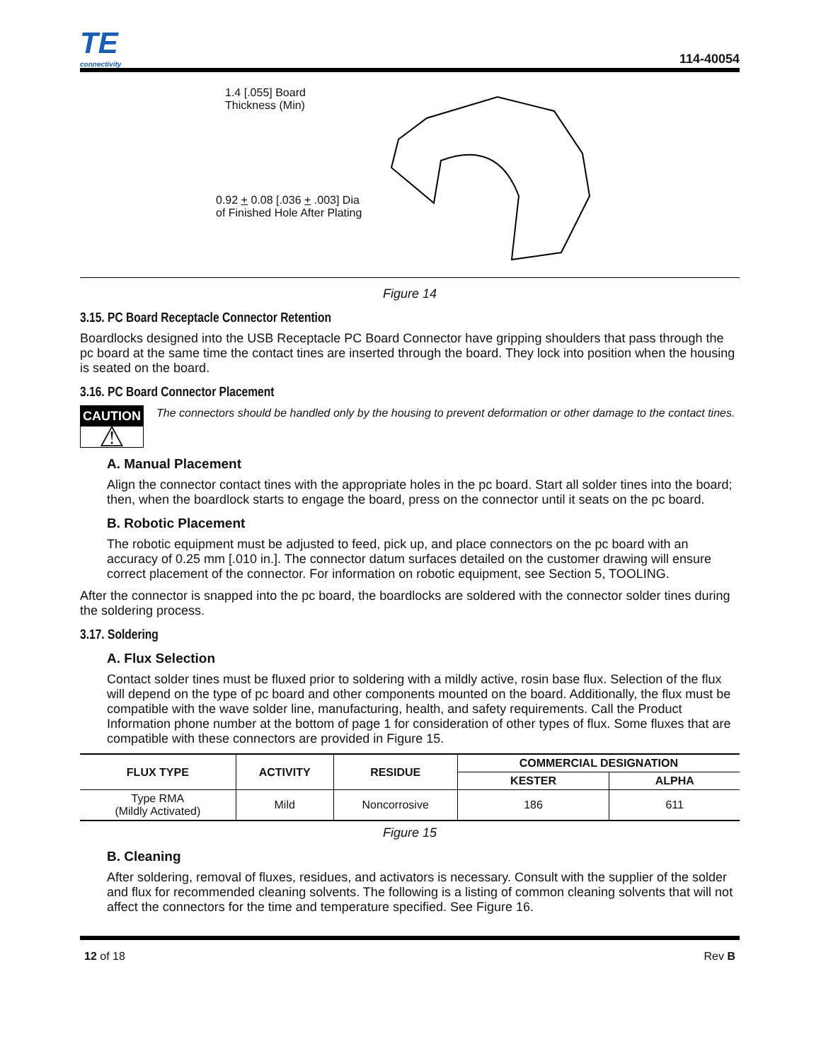TE
connectivity
114-40054
1.4 [.055] Board
Thickness (Min)
0.92 + 0.08 [.036 + .003] Dia
of Finished Hole After Plating
Figure 14
3.15. PC Board Receptacle Connector Retention
Boardlocks designed into the USB Receptacle PC Board Connector have gripping shoulders that pass through the pc board at the same time the contact tines are inserted through the board. They lock into position when the housing is seated on the board.
3.16. PC Board Connector Placement
CAUTION
⚠
The connectors should be handled only by the housing to prevent deformation or other damage to the contact tines.
A. Manual Placement
Align the connector contact tines with the appropriate holes in the pc board. Start all solder tines into the board; then, when the boardlock starts to engage the board, press on the connector until it seats on the pc board.
B. Robotic Placement
The robotic equipment must be adjusted to feed, pick up, and place connectors on the pc board with an accuracy of 0.25 mm [.010 in.]. The connector datum surfaces detailed on the customer drawing will ensure correct placement of the connector. For information on robotic equipment, see Section 5, TOOLING.
After the connector is snapped into the pc board, the boardlocks are soldered with the connector solder tines during the soldering process.
3.17. Soldering
A. Flux Selection
Contact solder tines must be fluxed prior to soldering with a mildly active, rosin base flux. Selection of the flux will depend on the type of pc board and other components mounted on the board. Additionally, the flux must be compatible with the wave solder line, manufacturing, health, and safety requirements. Call the Product Information phone number at the bottom of page 1 for consideration of other types of flux. Some fluxes that are compatible with these connectors are provided in Figure 15.
| FLUX TYPE | ACTIVITY | RESIDUE | COMMERCIAL DESIGNATION | |
| --- | --- | --- | --- | --- |
| | | | KESTER | ALPHA |
| Type RMA (Mildly Activated) | Mild | Noncorrosive | 186 | 611 |
Figure 15
B. Cleaning
After soldering, removal of fluxes, residues, and activators is necessary. Consult with the supplier of the solder and flux for recommended cleaning solvents. The following is a listing of common cleaning solvents that will not affect the connectors for the time and temperature specified. See Figure 16.
12 of 18 Rev B